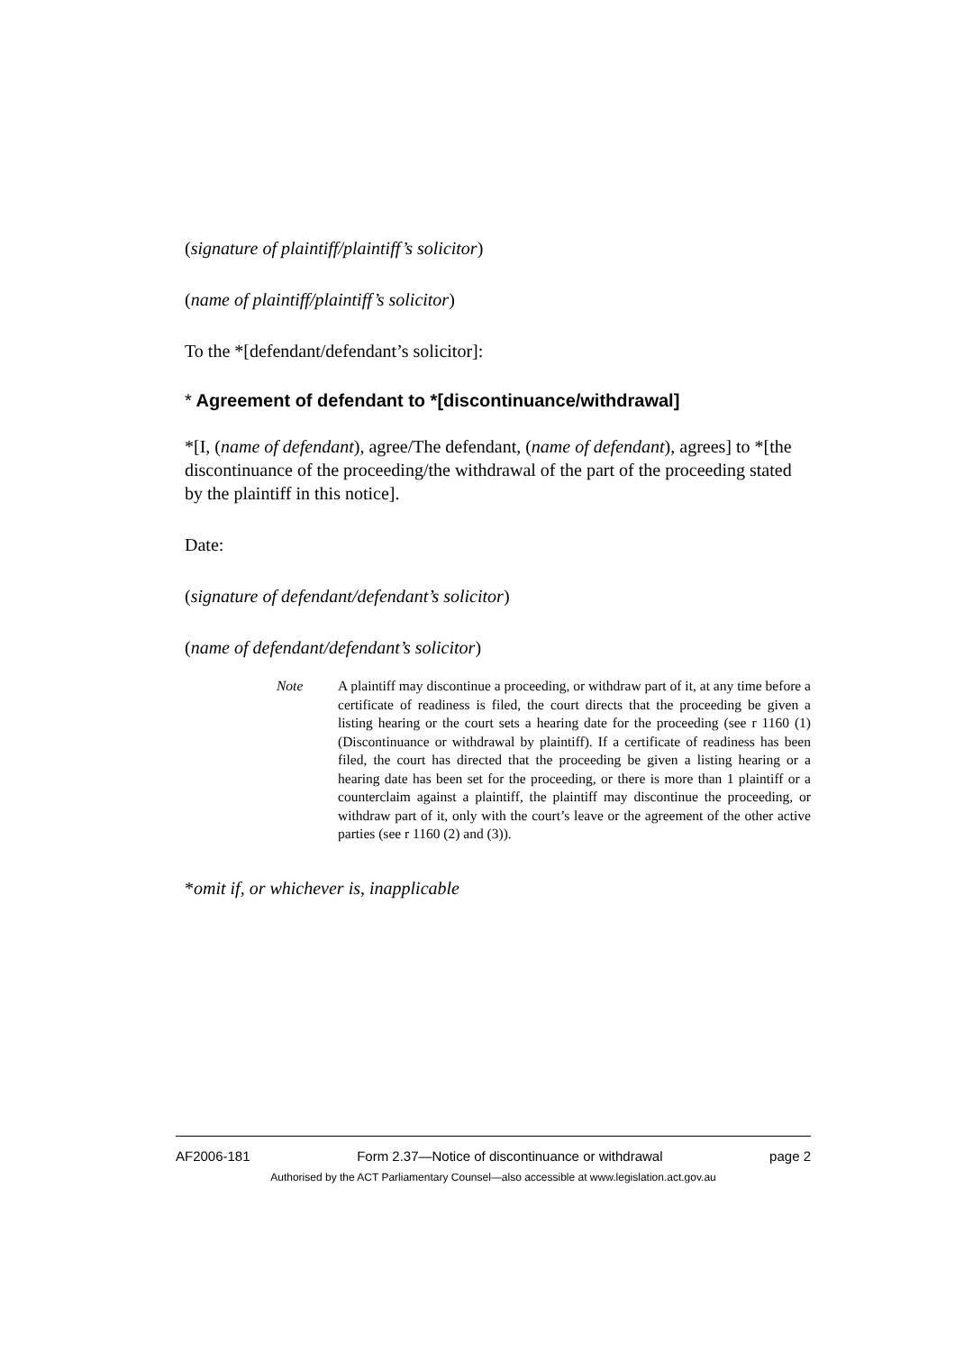(signature of plaintiff/plaintiff’s solicitor)
(name of plaintiff/plaintiff’s solicitor)
To the *[defendant/defendant’s solicitor]:
* Agreement of defendant to *[discontinuance/withdrawal]
*[I, (name of defendant), agree/The defendant, (name of defendant), agrees] to *[the discontinuance of the proceeding/the withdrawal of the part of the proceeding stated by the plaintiff in this notice].
Date:
(signature of defendant/defendant’s solicitor)
(name of defendant/defendant’s solicitor)
Note A plaintiff may discontinue a proceeding, or withdraw part of it, at any time before a certificate of readiness is filed, the court directs that the proceeding be given a listing hearing or the court sets a hearing date for the proceeding (see r 1160 (1) (Discontinuance or withdrawal by plaintiff). If a certificate of readiness has been filed, the court has directed that the proceeding be given a listing hearing or a hearing date has been set for the proceeding, or there is more than 1 plaintiff or a counterclaim against a plaintiff, the plaintiff may discontinue the proceeding, or withdraw part of it, only with the court’s leave or the agreement of the other active parties (see r 1160 (2) and (3)).
*omit if, or whichever is, inapplicable
AF2006-181 Form 2.37—Notice of discontinuance or withdrawal page 2
Authorised by the ACT Parliamentary Counsel—also accessible at www.legislation.act.gov.au